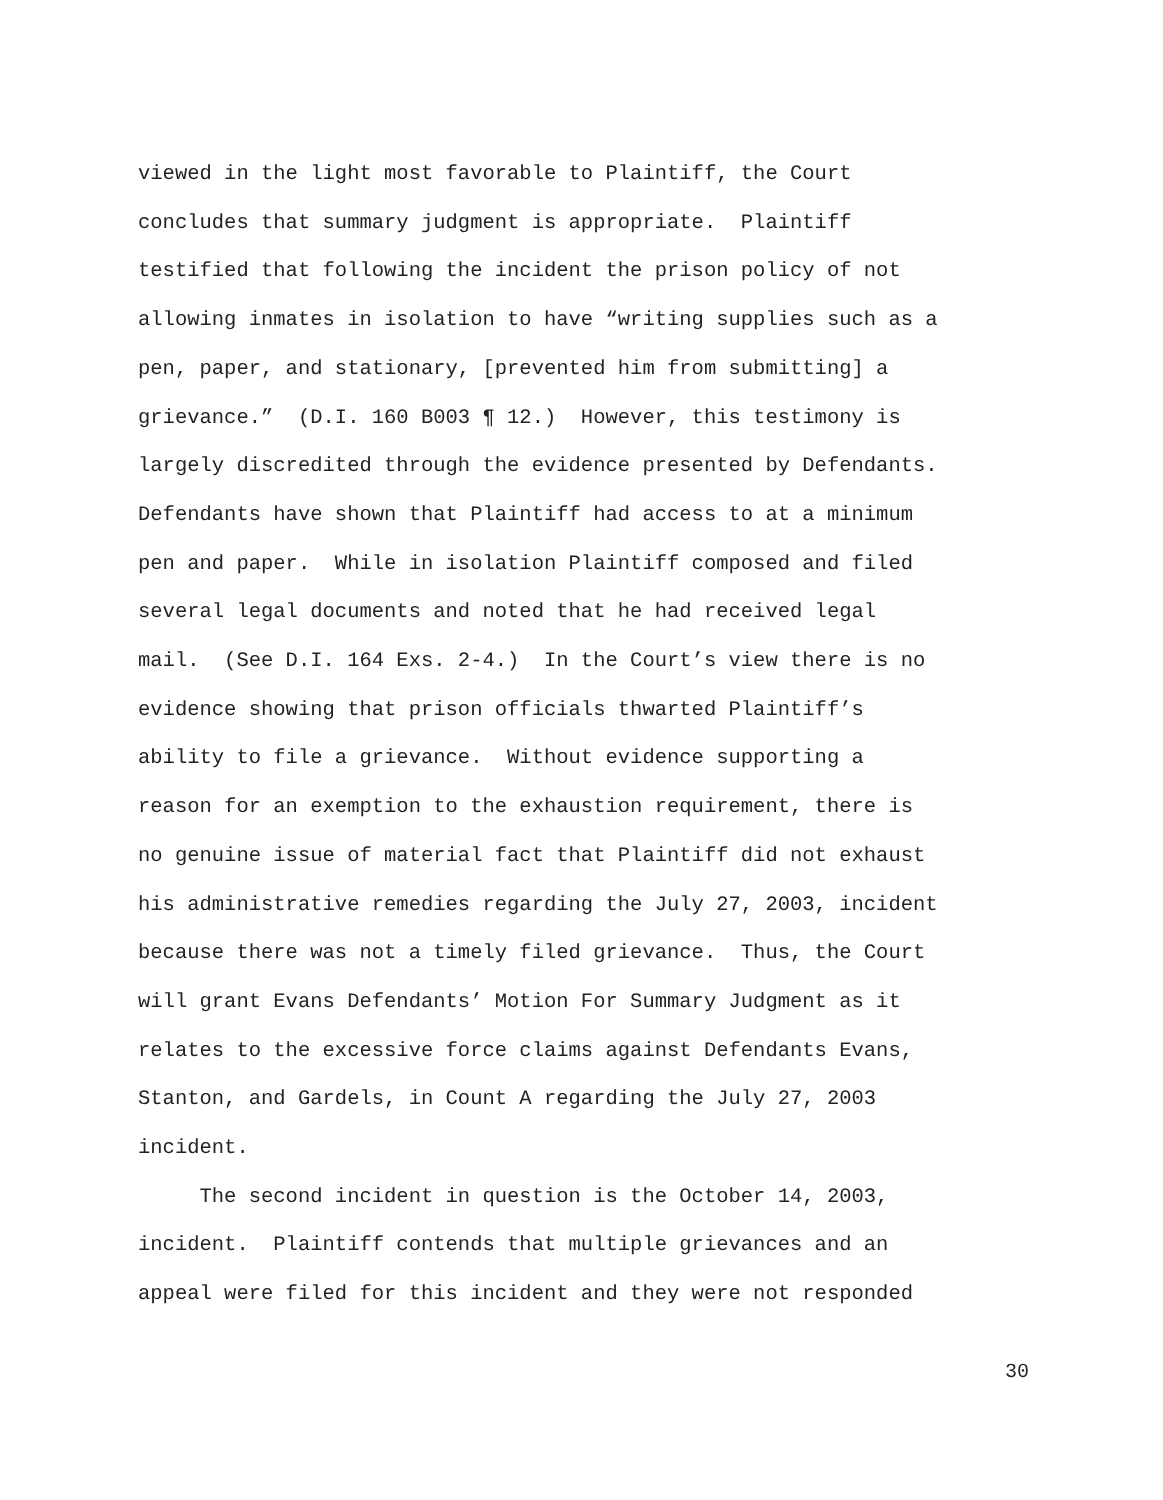viewed in the light most favorable to Plaintiff, the Court
concludes that summary judgment is appropriate. Plaintiff
testified that following the incident the prison policy of not
allowing inmates in isolation to have “writing supplies such as a
pen, paper, and stationary, [prevented him from submitting] a
grievance.” (D.I. 160 B003 ¶ 12.) However, this testimony is
largely discredited through the evidence presented by Defendants.
Defendants have shown that Plaintiff had access to at a minimum
pen and paper. While in isolation Plaintiff composed and filed
several legal documents and noted that he had received legal
mail. (See D.I. 164 Exs. 2-4.) In the Court’s view there is no
evidence showing that prison officials thwarted Plaintiff’s
ability to file a grievance. Without evidence supporting a
reason for an exemption to the exhaustion requirement, there is
no genuine issue of material fact that Plaintiff did not exhaust
his administrative remedies regarding the July 27, 2003, incident
because there was not a timely filed grievance. Thus, the Court
will grant Evans Defendants’ Motion For Summary Judgment as it
relates to the excessive force claims against Defendants Evans,
Stanton, and Gardels, in Count A regarding the July 27, 2003
incident.
The second incident in question is the October 14, 2003,
incident. Plaintiff contends that multiple grievances and an
appeal were filed for this incident and they were not responded
30